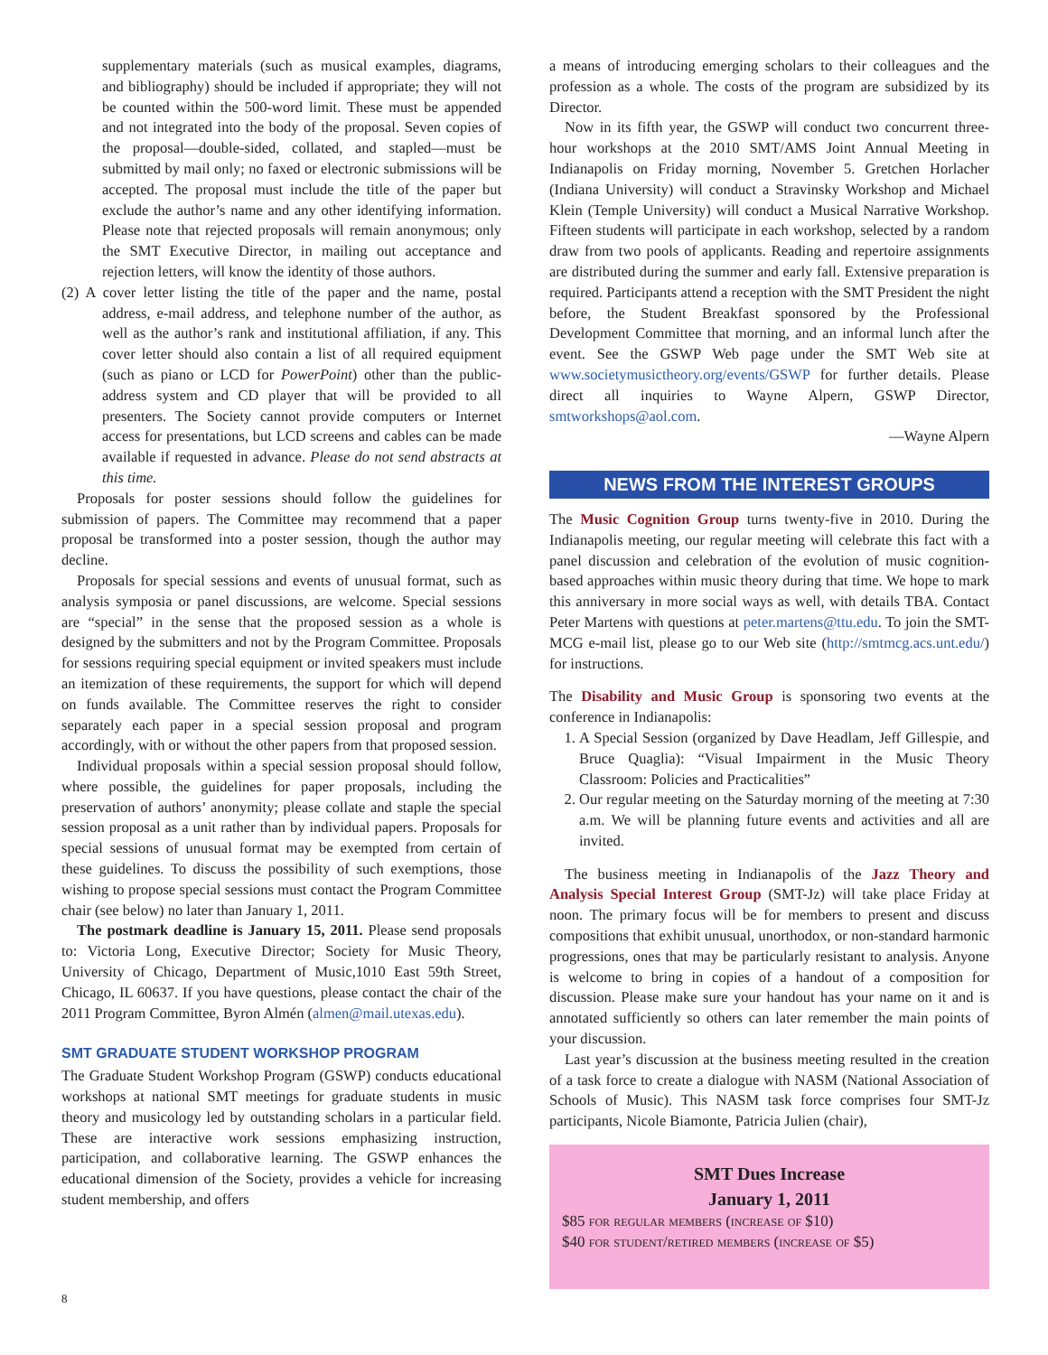supplementary materials (such as musical examples, diagrams, and bibliography) should be included if appropriate; they will not be counted within the 500-word limit. These must be appended and not integrated into the body of the proposal. Seven copies of the proposal—double-sided, collated, and stapled—must be submitted by mail only; no faxed or electronic submissions will be accepted. The proposal must include the title of the paper but exclude the author’s name and any other identifying information. Please note that rejected proposals will remain anonymous; only the SMT Executive Director, in mailing out acceptance and rejection letters, will know the identity of those authors.
(2) A cover letter listing the title of the paper and the name, postal address, e-mail address, and telephone number of the author, as well as the author’s rank and institutional affiliation, if any. This cover letter should also contain a list of all required equipment (such as piano or LCD for PowerPoint) other than the public-address system and CD player that will be provided to all presenters. The Society cannot provide computers or Internet access for presentations, but LCD screens and cables can be made available if requested in advance. Please do not send abstracts at this time.
Proposals for poster sessions should follow the guidelines for submission of papers. The Committee may recommend that a paper proposal be transformed into a poster session, though the author may decline.
Proposals for special sessions and events of unusual format, such as analysis symposia or panel discussions, are welcome. Special sessions are “special” in the sense that the proposed session as a whole is designed by the submitters and not by the Program Committee. Proposals for sessions requiring special equipment or invited speakers must include an itemization of these requirements, the support for which will depend on funds available. The Committee reserves the right to consider separately each paper in a special session proposal and program accordingly, with or without the other papers from that proposed session.
Individual proposals within a special session proposal should follow, where possible, the guidelines for paper proposals, including the preservation of authors’ anonymity; please collate and staple the special session proposal as a unit rather than by individual papers. Proposals for special sessions of unusual format may be exempted from certain of these guidelines. To discuss the possibility of such exemptions, those wishing to propose special sessions must contact the Program Committee chair (see below) no later than January 1, 2011.
The postmark deadline is January 15, 2011. Please send proposals to: Victoria Long, Executive Director; Society for Music Theory, University of Chicago, Department of Music,1010 East 59th Street, Chicago, IL 60637. If you have questions, please contact the chair of the 2011 Program Committee, Byron Almén (almen@mail.utexas.edu).
SMT GRADUATE STUDENT WORKSHOP PROGRAM
The Graduate Student Workshop Program (GSWP) conducts educational workshops at national SMT meetings for graduate students in music theory and musicology led by outstanding scholars in a particular field. These are interactive work sessions emphasizing instruction, participation, and collaborative learning. The GSWP enhances the educational dimension of the Society, provides a vehicle for increasing student membership, and offers
a means of introducing emerging scholars to their colleagues and the profession as a whole. The costs of the program are subsidized by its Director.
Now in its fifth year, the GSWP will conduct two concurrent three-hour workshops at the 2010 SMT/AMS Joint Annual Meeting in Indianapolis on Friday morning, November 5. Gretchen Horlacher (Indiana University) will conduct a Stravinsky Workshop and Michael Klein (Temple University) will conduct a Musical Narrative Workshop. Fifteen students will participate in each workshop, selected by a random draw from two pools of applicants. Reading and repertoire assignments are distributed during the summer and early fall. Extensive preparation is required. Participants attend a reception with the SMT President the night before, the Student Breakfast sponsored by the Professional Development Committee that morning, and an informal lunch after the event. See the GSWP Web page under the SMT Web site at www.societymusictheory.org/events/GSWP for further details. Please direct all inquiries to Wayne Alpern, GSWP Director, smtworkshops@aol.com.
—Wayne Alpern
NEWS FROM THE INTEREST GROUPS
The Music Cognition Group turns twenty-five in 2010. During the Indianapolis meeting, our regular meeting will celebrate this fact with a panel discussion and celebration of the evolution of music cognition-based approaches within music theory during that time. We hope to mark this anniversary in more social ways as well, with details TBA. Contact Peter Martens with questions at peter.martens@ttu.edu. To join the SMT-MCG e-mail list, please go to our Web site (http://smtmcg.acs.unt.edu/) for instructions.
The Disability and Music Group is sponsoring two events at the conference in Indianapolis:
1. A Special Session (organized by Dave Headlam, Jeff Gillespie, and Bruce Quaglia): “Visual Impairment in the Music Theory Classroom: Policies and Practicalities”
2. Our regular meeting on the Saturday morning of the meeting at 7:30 a.m. We will be planning future events and activities and all are invited.
The business meeting in Indianapolis of the Jazz Theory and Analysis Special Interest Group (SMT-Jz) will take place Friday at noon. The primary focus will be for members to present and discuss compositions that exhibit unusual, unorthodox, or non-standard harmonic progressions, ones that may be particularly resistant to analysis. Anyone is welcome to bring in copies of a handout of a composition for discussion. Please make sure your handout has your name on it and is annotated sufficiently so others can later remember the main points of your discussion.
Last year’s discussion at the business meeting resulted in the creation of a task force to create a dialogue with NASM (National Association of Schools of Music). This NASM task force comprises four SMT-Jz participants, Nicole Biamonte, Patricia Julien (chair),
SMT Dues Increase
January 1, 2011
$85 for regular members (increase of $10)
$40 for student/retired members (increase of $5)
8